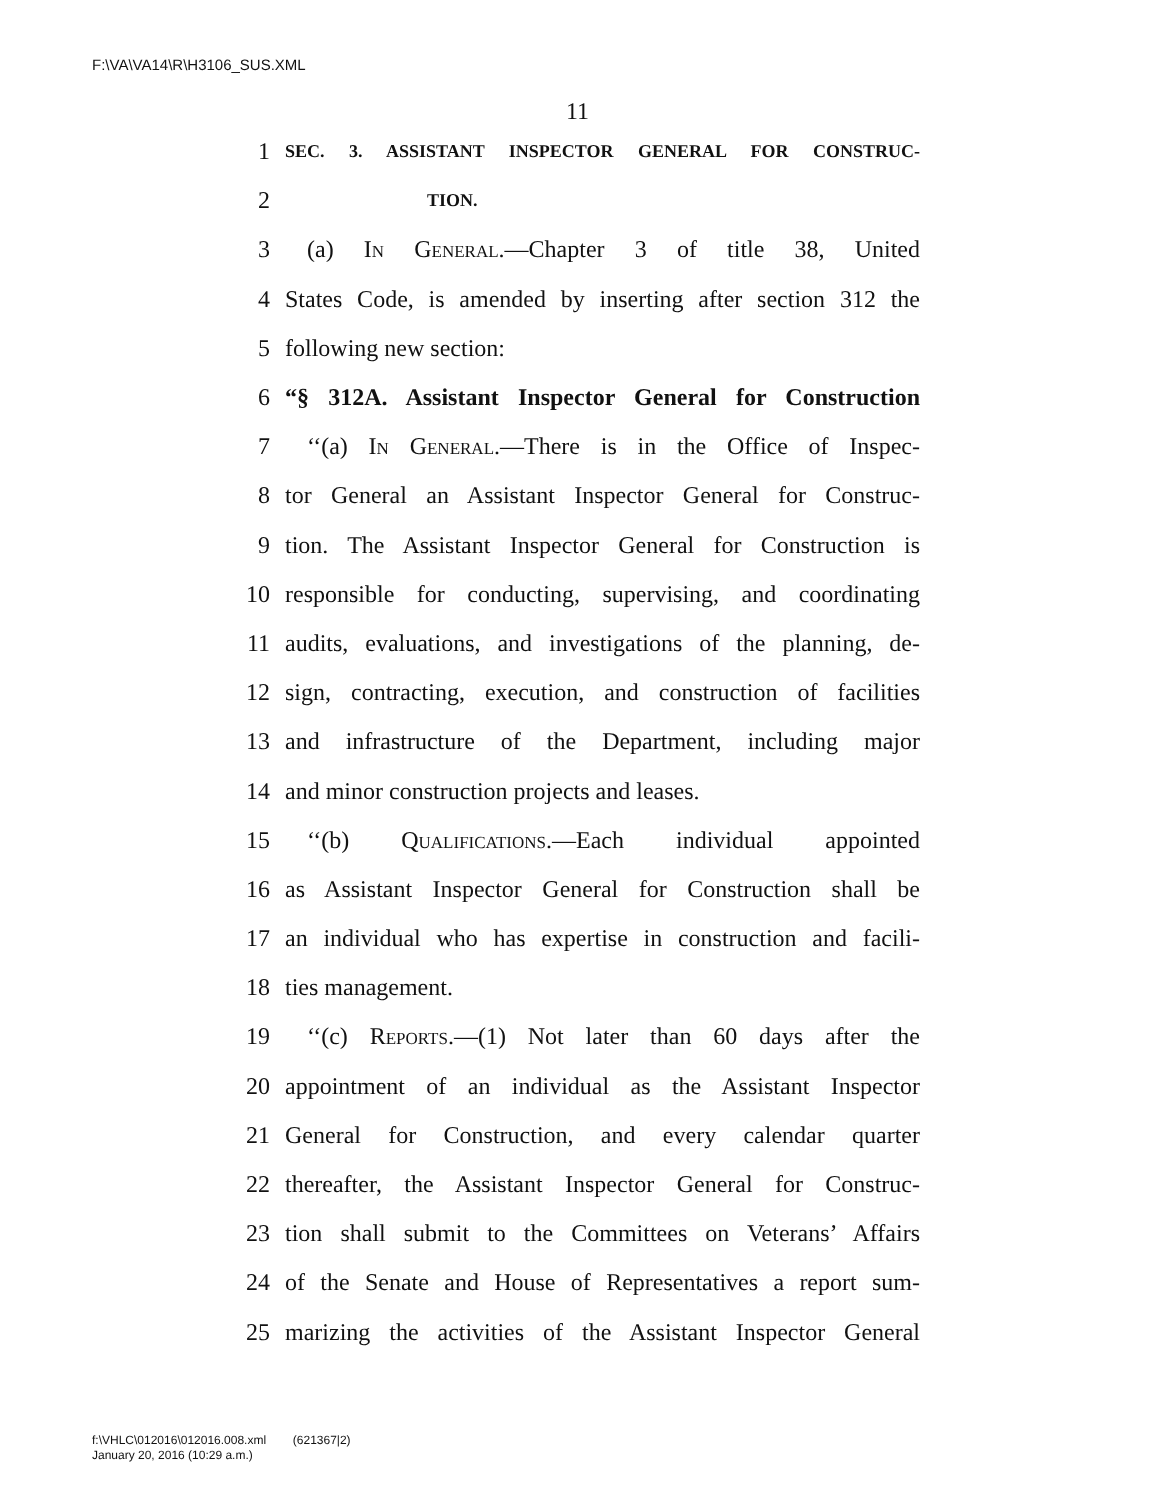F:\VA\VA14\R\H3106_SUS.XML
11
1 SEC. 3. ASSISTANT INSPECTOR GENERAL FOR CONSTRUC-
2 TION.
3 (a) In General.—Chapter 3 of title 38, United
4 States Code, is amended by inserting after section 312 the
5 following new section:
6 “§ 312A. Assistant Inspector General for Construction
7 ‘‘(a) In General.—There is in the Office of Inspec-
8 tor General an Assistant Inspector General for Construc-
9 tion. The Assistant Inspector General for Construction is
10 responsible for conducting, supervising, and coordinating
11 audits, evaluations, and investigations of the planning, de-
12 sign, contracting, execution, and construction of facilities
13 and infrastructure of the Department, including major
14 and minor construction projects and leases.
15 ‘‘(b) Qualifications.—Each individual appointed
16 as Assistant Inspector General for Construction shall be
17 an individual who has expertise in construction and facili-
18 ties management.
19 ‘‘(c) Reports.—(1) Not later than 60 days after the
20 appointment of an individual as the Assistant Inspector
21 General for Construction, and every calendar quarter
22 thereafter, the Assistant Inspector General for Construc-
23 tion shall submit to the Committees on Veterans’ Affairs
24 of the Senate and House of Representatives a report sum-
25 marizing the activities of the Assistant Inspector General
f:\VHLC\012016\012016.008.xml (621367|2)
January 20, 2016 (10:29 a.m.)